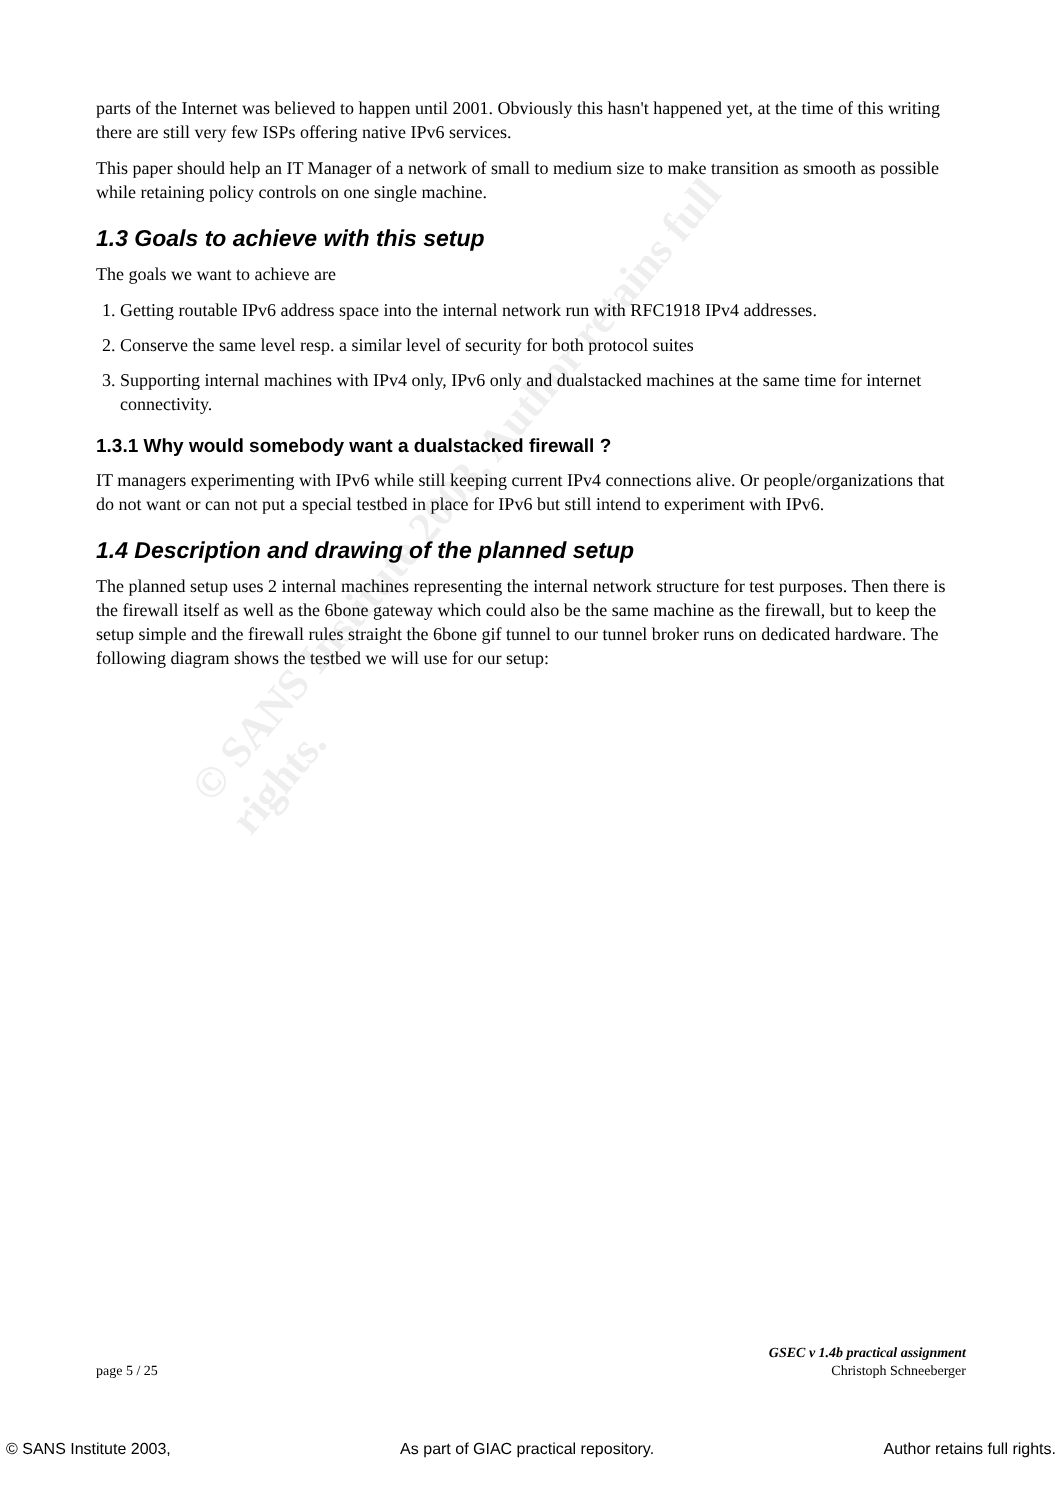parts of the Internet was believed to happen until 2001. Obviously this hasn't happened yet, at the time of this writing there are still very few ISPs offering native IPv6 services.
This paper should help an IT Manager of a network of small to medium size to make transition as smooth as possible while retaining policy controls on one single machine.
1.3 Goals to achieve with this setup
The goals we want to achieve are
1. Getting routable IPv6 address space into the internal network run with RFC1918 IPv4 addresses.
2. Conserve the same level resp. a similar level of security for both protocol suites
3. Supporting internal machines with IPv4 only, IPv6 only and dualstacked machines at the same time for internet connectivity.
1.3.1 Why would somebody want a dualstacked firewall ?
IT managers experimenting with IPv6 while still keeping current IPv4 connections alive. Or people/organizations that do not want or can not put a special testbed in place for IPv6 but still intend to experiment with IPv6.
1.4 Description and drawing of the planned setup
The planned setup uses 2 internal machines representing the internal network structure for test purposes. Then there is the firewall itself as well as the 6bone gateway which could also be the same machine as the firewall, but to keep the setup simple and the firewall rules straight the 6bone gif tunnel to our tunnel broker runs on dedicated hardware. The following diagram shows the testbed we will use for our setup:
© SANS Institute 2003, Author retains full rights.
page 5 / 25 GSEC v 1.4b practical assignment
Christoph Schneeberger
© SANS Institute 2003, As part of GIAC practical repository. Author retains full rights.